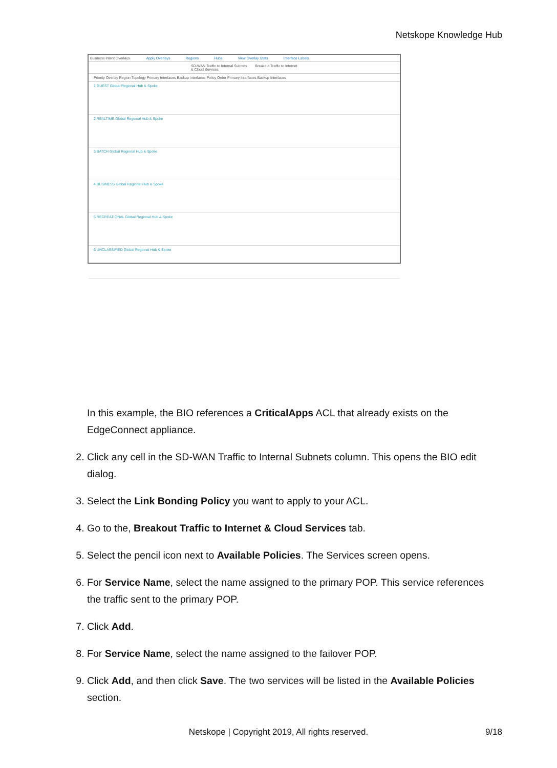Netskope Knowledge Hub
Business Intent Overlays Apply Overlays Regions Hubs View Overlay Stats Interface Labels
SD-WAN Traffic to Internal Subnets Breakout Traffic to Internet & Cloud Services
Priority Overlay Region Topology Primary Interfaces Backup Interfaces Policy Order Primary Interfaces Backup Interfaces
1 GUEST Global Regional Hub & Spoke
2 REALTIME Global Regional Hub & Spoke
3 BATCH Global Regional Hub & Spoke
4 BUSINESS Global Regional Hub & Spoke
5 RECREATIONAL Global Regional Hub & Spoke
6 UNCLASSIFIED Global Regional Hub & Spoke
In this example, the BIO references a CriticalApps ACL that already exists on the EdgeConnect appliance.
2. Click any cell in the SD-WAN Traffic to Internal Subnets column. This opens the BIO edit dialog.
3. Select the Link Bonding Policy you want to apply to your ACL.
4. Go to the, Breakout Traffic to Internet & Cloud Services tab.
5. Select the pencil icon next to Available Policies. The Services screen opens.
6. For Service Name, select the name assigned to the primary POP. This service references the traffic sent to the primary POP.
7. Click Add.
8. For Service Name, select the name assigned to the failover POP.
9. Click Add, and then click Save. The two services will be listed in the Available Policies section.
Netskope | Copyright 2019, All rights reserved. 9/18